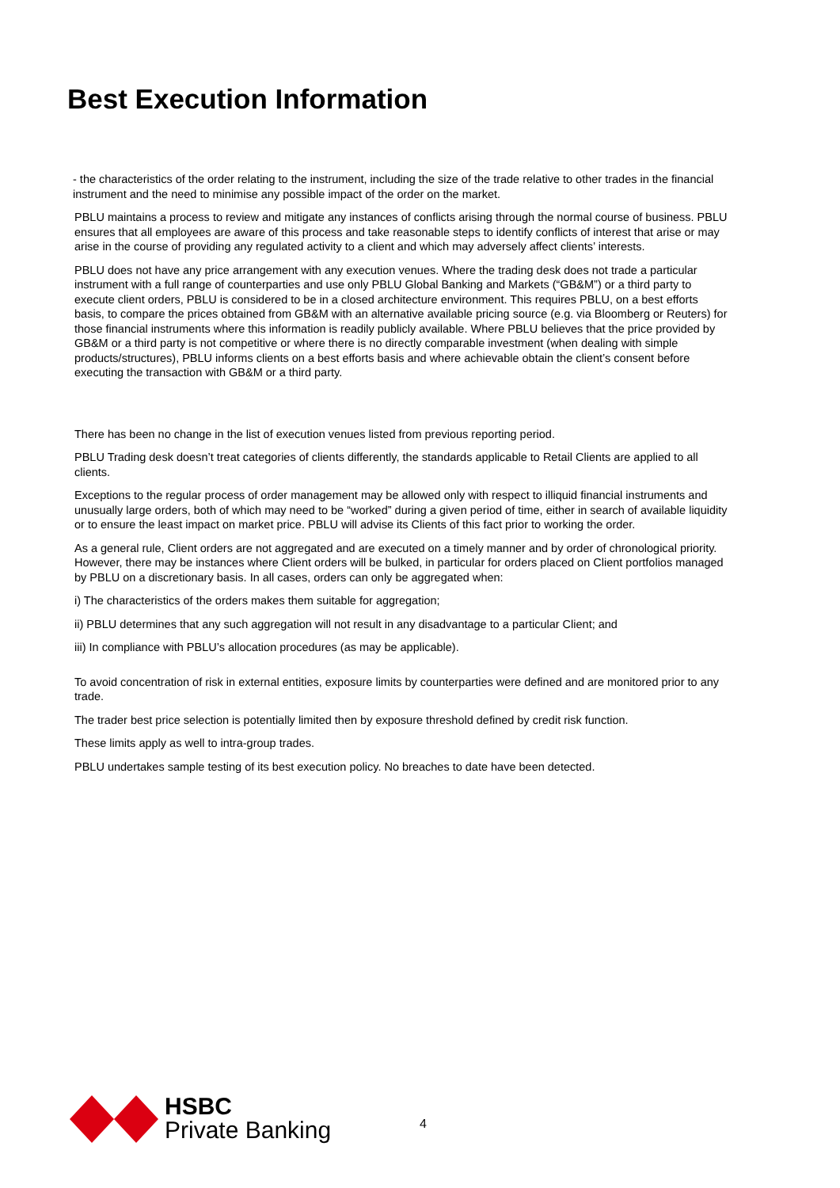Best Execution Information
- the characteristics of the order relating to the instrument, including the size of the trade relative to other trades in the financial instrument and the need to minimise any possible impact of the order on the market.
PBLU maintains a process to review and mitigate any instances of conflicts arising through the normal course of business. PBLU ensures that all employees are aware of this process and take reasonable steps to identify conflicts of interest that arise or may arise in the course of providing any regulated activity to a client and which may adversely affect clients’ interests.
PBLU does not have any price arrangement with any execution venues. Where the trading desk does not trade a particular instrument with a full range of counterparties and use only PBLU Global Banking and Markets (“GB&M”) or a third party to execute client orders, PBLU is considered to be in a closed architecture environment. This requires PBLU, on a best efforts basis, to compare the prices obtained from GB&M with an alternative available pricing source (e.g. via Bloomberg or Reuters) for those financial instruments where this information is readily publicly available. Where PBLU believes that the price provided by GB&M or a third party is not competitive or where there is no directly comparable investment (when dealing with simple products/structures), PBLU informs clients on a best efforts basis and where achievable obtain the client’s consent before executing the transaction with GB&M or a third party.
There has been no change in the list of execution venues listed from previous reporting period.
PBLU Trading desk doesn’t treat categories of clients differently, the standards applicable to Retail Clients are applied to all clients.
Exceptions to the regular process of order management may be allowed only with respect to illiquid financial instruments and unusually large orders, both of which may need to be “worked” during a given period of time, either in search of available liquidity or to ensure the least impact on market price. PBLU will advise its Clients of this fact prior to working the order.
As a general rule, Client orders are not aggregated and are executed on a timely manner and by order of chronological priority. However, there may be instances where Client orders will be bulked, in particular for orders placed on Client portfolios managed by PBLU on a discretionary basis. In all cases, orders can only be aggregated when:
i) The characteristics of the orders makes them suitable for aggregation;
ii) PBLU determines that any such aggregation will not result in any disadvantage to a particular Client; and
iii) In compliance with PBLU’s allocation procedures (as may be applicable).
To avoid concentration of risk in external entities, exposure limits by counterparties were defined and are monitored prior to any trade.
The trader best price selection is potentially limited then by exposure threshold defined by credit risk function.
These limits apply as well to intra-group trades.
PBLU undertakes sample testing of its best execution policy. No breaches to date have been detected.
HSBC
Private Banking
4